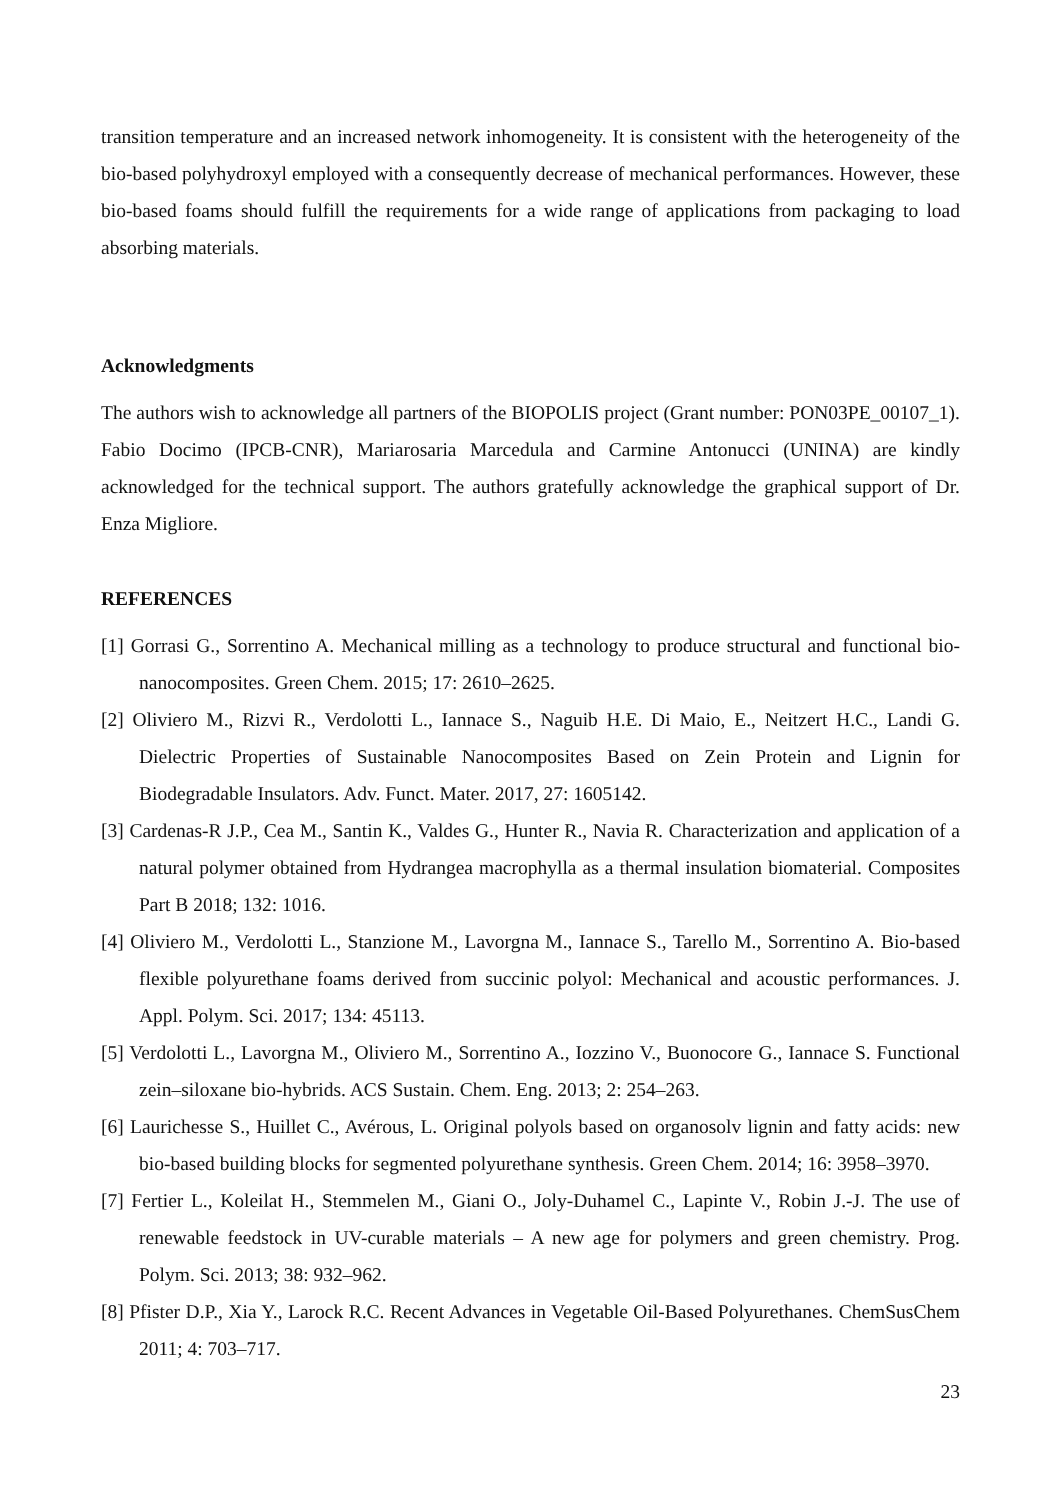transition temperature and an increased network inhomogeneity. It is consistent with the heterogeneity of the bio-based polyhydroxyl employed with a consequently decrease of mechanical performances. However, these bio-based foams should fulfill the requirements for a wide range of applications from packaging to load absorbing materials.
Acknowledgments
The authors wish to acknowledge all partners of the BIOPOLIS project (Grant number: PON03PE_00107_1). Fabio Docimo (IPCB-CNR), Mariarosaria Marcedula and Carmine Antonucci (UNINA) are kindly acknowledged for the technical support. The authors gratefully acknowledge the graphical support of Dr. Enza Migliore.
REFERENCES
[1] Gorrasi G., Sorrentino A. Mechanical milling as a technology to produce structural and functional bio-nanocomposites. Green Chem. 2015; 17: 2610–2625.
[2] Oliviero M., Rizvi R., Verdolotti L., Iannace S., Naguib H.E. Di Maio, E., Neitzert H.C., Landi G. Dielectric Properties of Sustainable Nanocomposites Based on Zein Protein and Lignin for Biodegradable Insulators. Adv. Funct. Mater. 2017, 27: 1605142.
[3] Cardenas-R J.P., Cea M., Santin K., Valdes G., Hunter R., Navia R. Characterization and application of a natural polymer obtained from Hydrangea macrophylla as a thermal insulation biomaterial. Composites Part B 2018; 132: 1016.
[4] Oliviero M., Verdolotti L., Stanzione M., Lavorgna M., Iannace S., Tarello M., Sorrentino A. Bio-based flexible polyurethane foams derived from succinic polyol: Mechanical and acoustic performances. J. Appl. Polym. Sci. 2017; 134: 45113.
[5] Verdolotti L., Lavorgna M., Oliviero M., Sorrentino A., Iozzino V., Buonocore G., Iannace S. Functional zein–siloxane bio-hybrids. ACS Sustain. Chem. Eng. 2013; 2: 254–263.
[6] Laurichesse S., Huillet C., Avérous, L. Original polyols based on organosolv lignin and fatty acids: new bio-based building blocks for segmented polyurethane synthesis. Green Chem. 2014; 16: 3958–3970.
[7] Fertier L., Koleilat H., Stemmelen M., Giani O., Joly-Duhamel C., Lapinte V., Robin J.-J. The use of renewable feedstock in UV-curable materials – A new age for polymers and green chemistry. Prog. Polym. Sci. 2013; 38: 932–962.
[8] Pfister D.P., Xia Y., Larock R.C. Recent Advances in Vegetable Oil-Based Polyurethanes. ChemSusChem 2011; 4: 703–717.
23